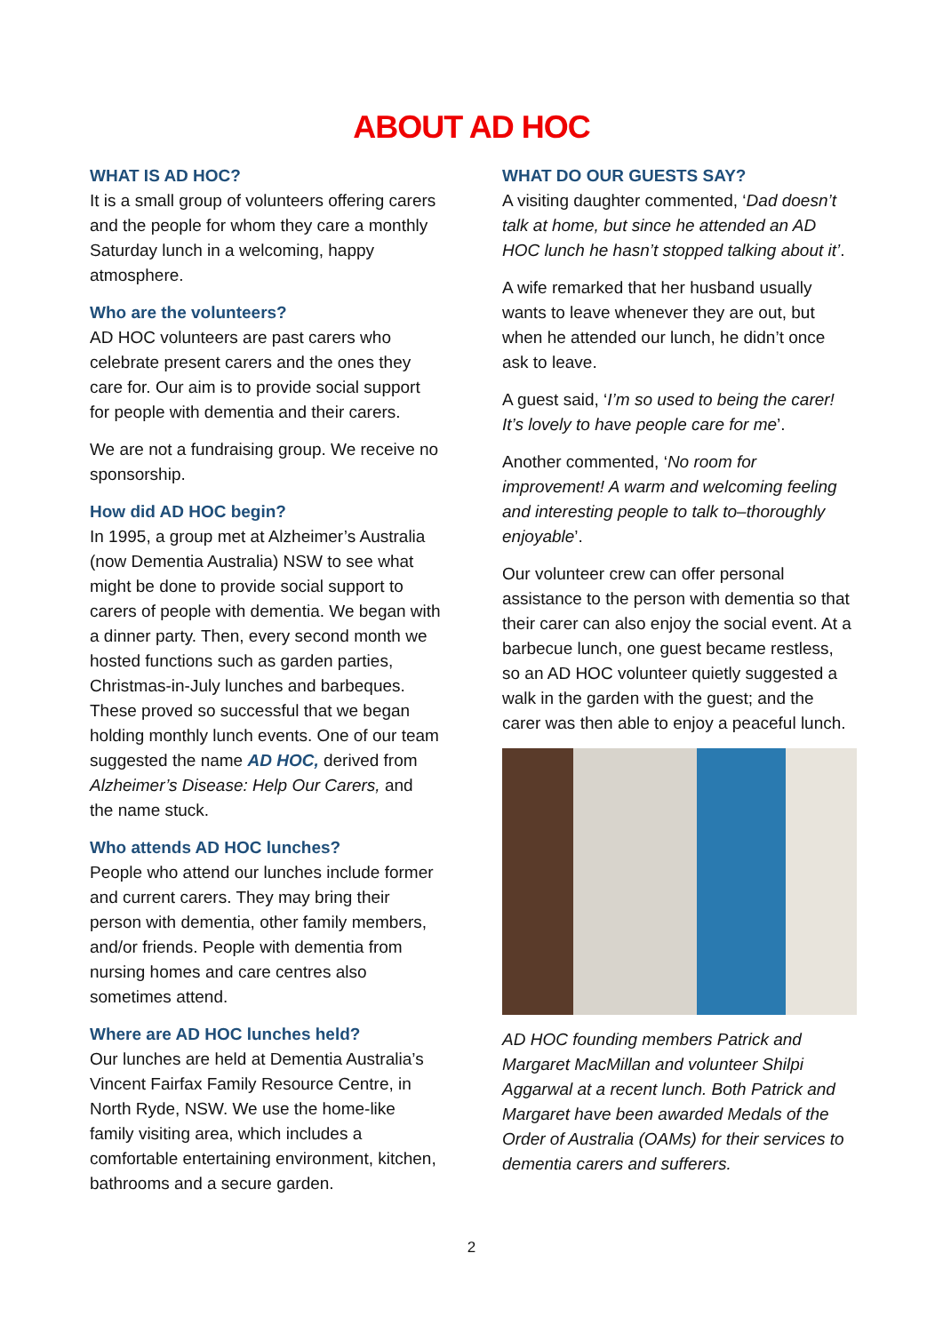ABOUT AD HOC
WHAT IS AD HOC?
It is a small group of volunteers offering carers and the people for whom they care a monthly Saturday lunch in a welcoming, happy atmosphere.
Who are the volunteers?
AD HOC volunteers are past carers who celebrate present carers and the ones they care for. Our aim is to provide social support for people with dementia and their carers.
We are not a fundraising group. We receive no sponsorship.
How did AD HOC begin?
In 1995, a group met at Alzheimer’s Australia (now Dementia Australia) NSW to see what might be done to provide social support to carers of people with dementia. We began with a dinner party. Then, every second month we hosted functions such as garden parties, Christmas-in-July lunches and barbeques. These proved so successful that we began holding monthly lunch events. One of our team suggested the name AD HOC, derived from Alzheimer’s Disease: Help Our Carers, and the name stuck.
Who attends AD HOC lunches?
People who attend our lunches include former and current carers. They may bring their person with dementia, other family members, and/or friends. People with dementia from nursing homes and care centres also sometimes attend.
Where are AD HOC lunches held?
Our lunches are held at Dementia Australia’s Vincent Fairfax Family Resource Centre, in North Ryde, NSW. We use the home-like family visiting area, which includes a comfortable entertaining environment, kitchen, bathrooms and a secure garden.
WHAT DO OUR GUESTS SAY?
A visiting daughter commented, ‘Dad doesn’t talk at home, but since he attended an AD HOC lunch he hasn’t stopped talking about it’.
A wife remarked that her husband usually wants to leave whenever they are out, but when he attended our lunch, he didn’t once ask to leave.
A guest said, ‘I’m so used to being the carer! It’s lovely to have people care for me’.
Another commented, ‘No room for improvement! A warm and welcoming feeling and interesting people to talk to–thoroughly enjoyable’.
Our volunteer crew can offer personal assistance to the person with dementia so that their carer can also enjoy the social event. At a barbecue lunch, one guest became restless, so an AD HOC volunteer quietly suggested a walk in the garden with the guest; and the carer was then able to enjoy a peaceful lunch.
AD HOC founding members Patrick and Margaret MacMillan and volunteer Shilpi Aggarwal at a recent lunch. Both Patrick and Margaret have been awarded Medals of the Order of Australia (OAMs) for their services to dementia carers and sufferers.
2